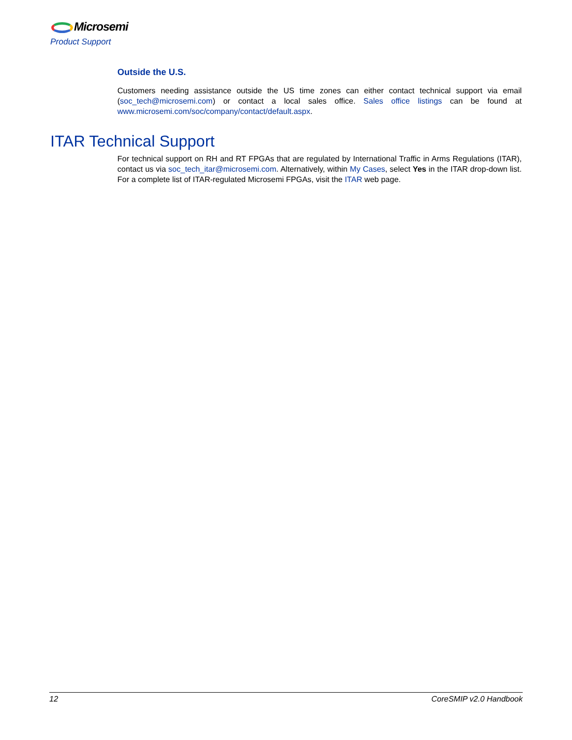Microsemi
Product Support
Outside the U.S.
Customers needing assistance outside the US time zones can either contact technical support via email (soc_tech@microsemi.com) or contact a local sales office. Sales office listings can be found at www.microsemi.com/soc/company/contact/default.aspx.
ITAR Technical Support
For technical support on RH and RT FPGAs that are regulated by International Traffic in Arms Regulations (ITAR), contact us via soc_tech_itar@microsemi.com. Alternatively, within My Cases, select Yes in the ITAR drop-down list. For a complete list of ITAR-regulated Microsemi FPGAs, visit the ITAR web page.
12 CoreSMIP v2.0 Handbook